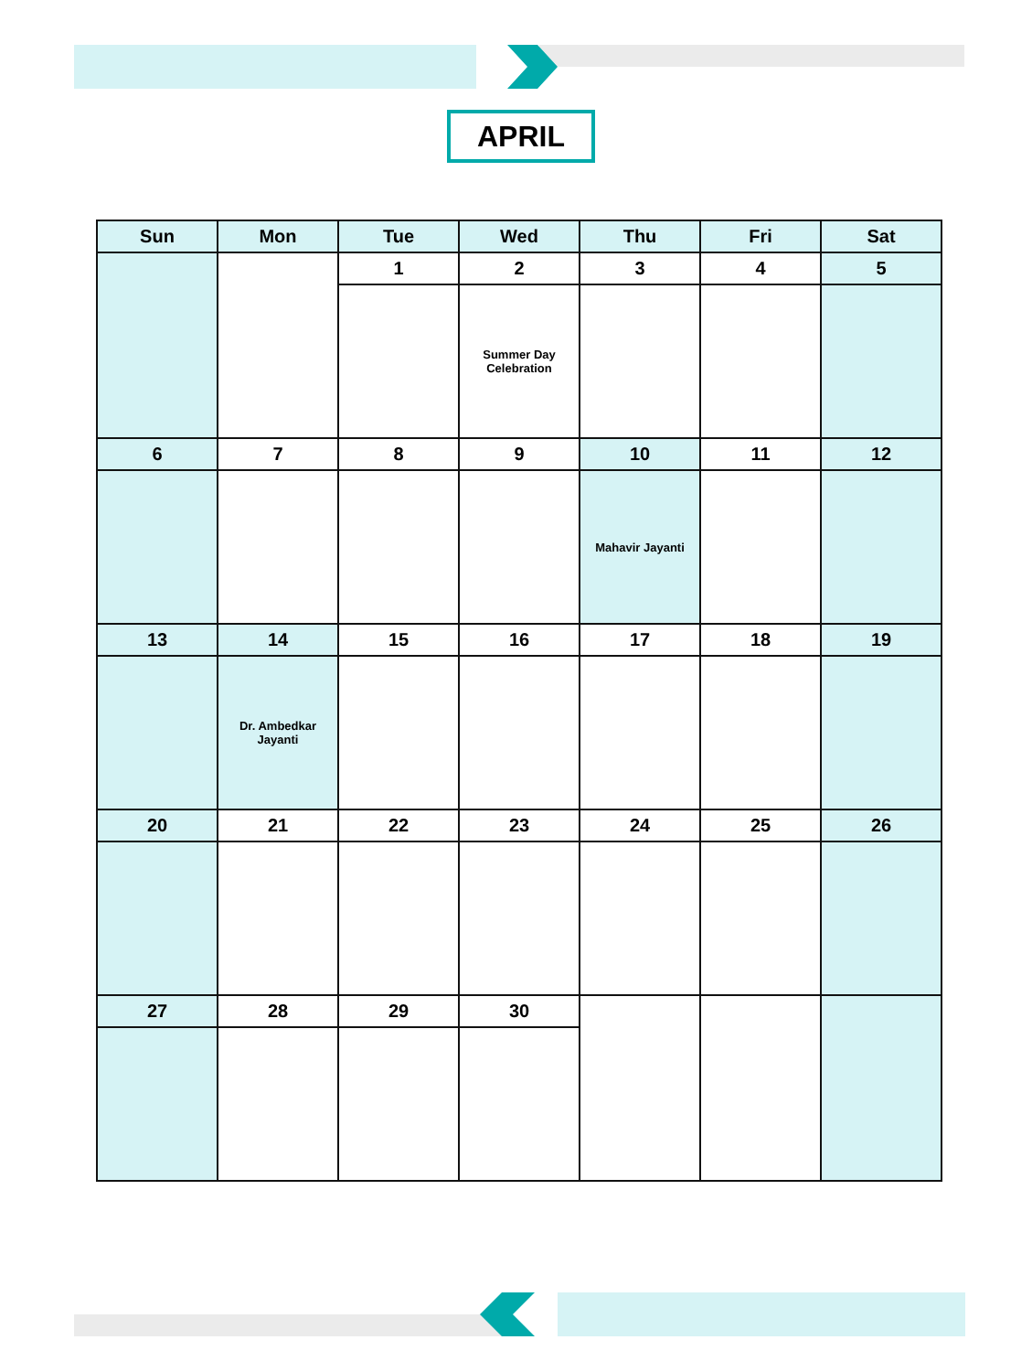APRIL
| Sun | Mon | Tue | Wed | Thu | Fri | Sat |
| --- | --- | --- | --- | --- | --- | --- |
| | | 1 | 2 | 3 | 4 | 5 |
| | | | Summer Day Celebration | | | |
| 6 | 7 | 8 | 9 | 10 | 11 | 12 |
| | | | | Mahavir Jayanti | | |
| 13 | 14 | 15 | 16 | 17 | 18 | 19 |
| | Dr. Ambedkar Jayanti | | | | | |
| 20 | 21 | 22 | 23 | 24 | 25 | 26 |
| 27 | 28 | 29 | 30 | | | |